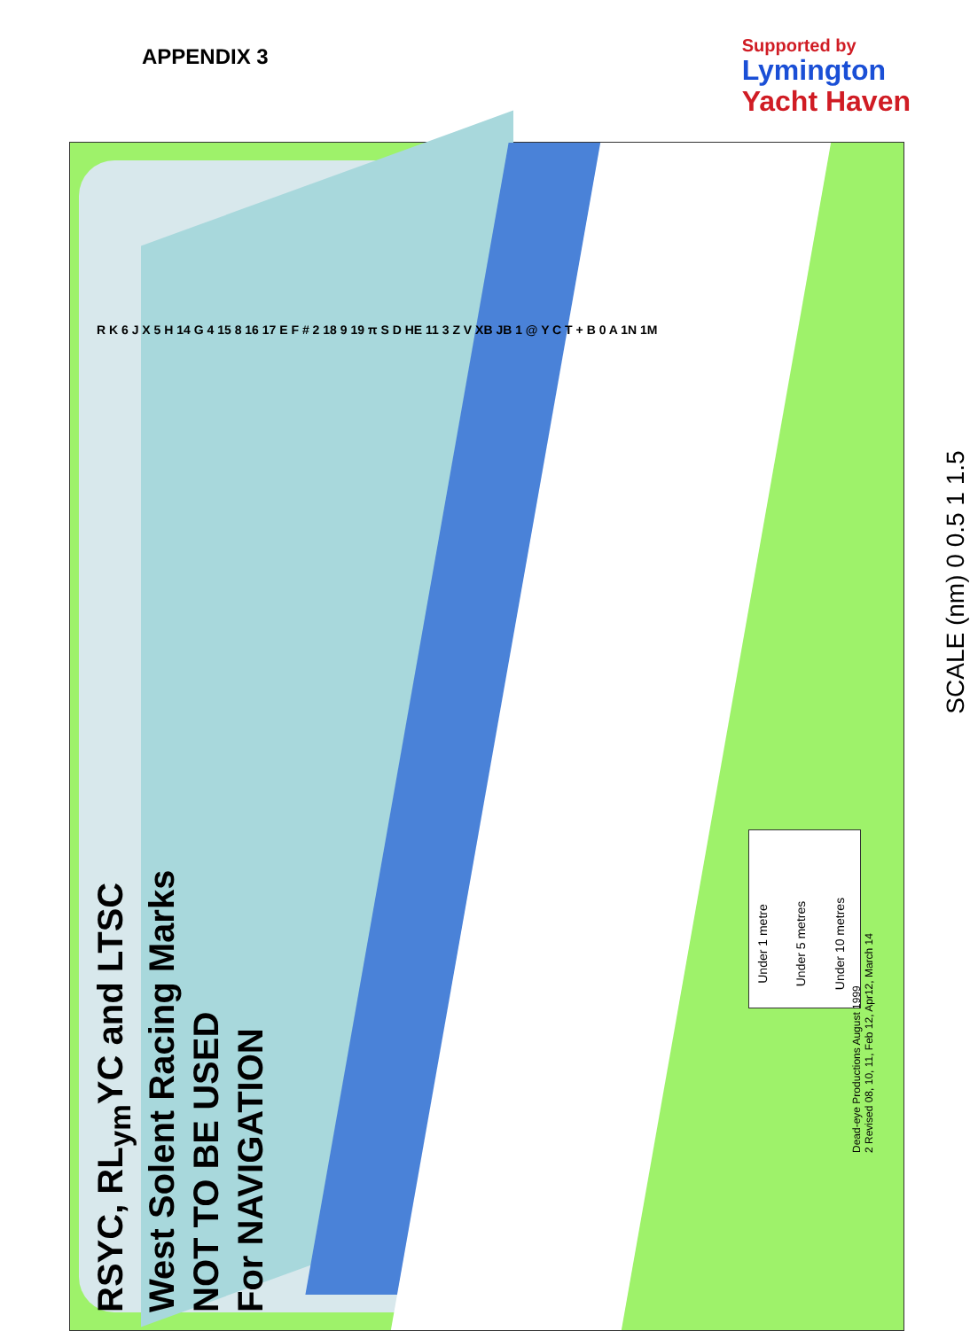APPENDIX 3
Supported by
Lymington
Yacht Haven
RSYC, RL<sub>ym</sub>YC and LTSC
West Solent Racing Marks
NOT TO BE USED
For NAVIGATION
Under 1 metre Under 5 metres Under 10 metres
SCALE (nm) 0 0.5 1 1.5
Dead-eye Productions August 1999
2 Revised 08, 10, 11, Feb 12, Apr12, March 14
R K 6 J X 5 H 14 G 4 15 8 16 17 E F # 2 18 9 19 π S D HE 11 3 Z V XB JB 1 @ Y C T + B 0 A 1N 1M